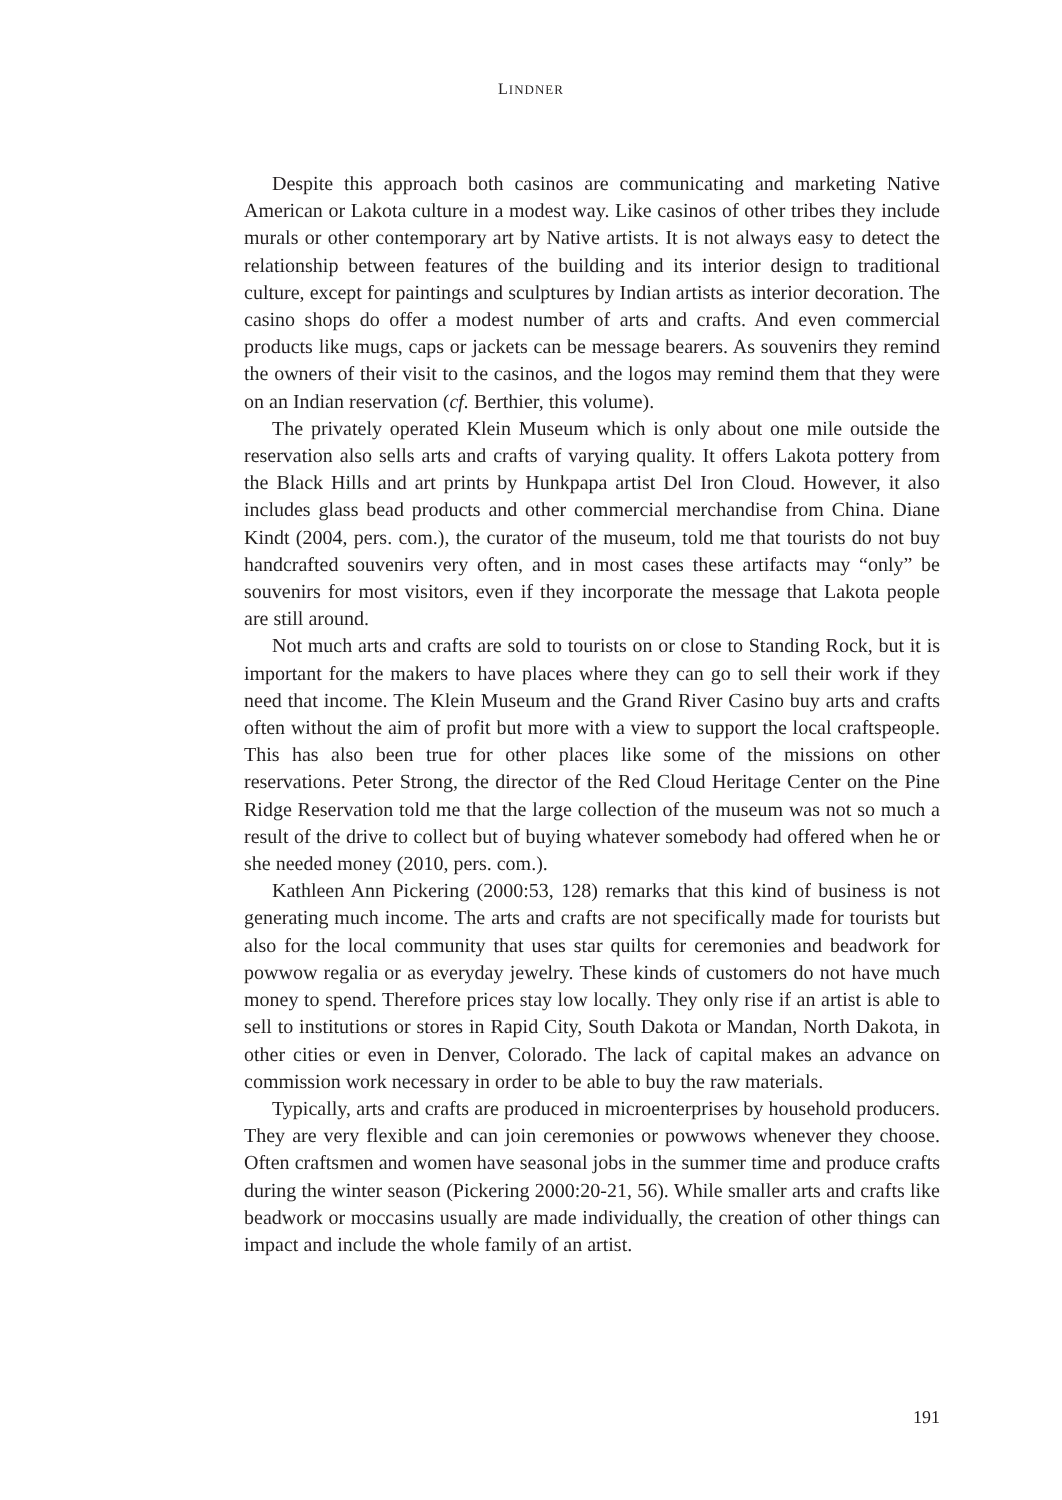LINDNER
Despite this approach both casinos are communicating and marketing Native American or Lakota culture in a modest way. Like casinos of other tribes they include murals or other contemporary art by Native artists. It is not always easy to detect the relationship between features of the building and its interior design to traditional culture, except for paintings and sculptures by Indian artists as interior decoration. The casino shops do offer a modest number of arts and crafts. And even commercial products like mugs, caps or jackets can be message bearers. As souvenirs they remind the owners of their visit to the casinos, and the logos may remind them that they were on an Indian reservation (cf. Berthier, this volume).
The privately operated Klein Museum which is only about one mile outside the reservation also sells arts and crafts of varying quality. It offers Lakota pottery from the Black Hills and art prints by Hunkpapa artist Del Iron Cloud. However, it also includes glass bead products and other commercial merchandise from China. Diane Kindt (2004, pers. com.), the curator of the museum, told me that tourists do not buy handcrafted souvenirs very often, and in most cases these artifacts may “only” be souvenirs for most visitors, even if they incorporate the message that Lakota people are still around.
Not much arts and crafts are sold to tourists on or close to Standing Rock, but it is important for the makers to have places where they can go to sell their work if they need that income. The Klein Museum and the Grand River Casino buy arts and crafts often without the aim of profit but more with a view to support the local craftspeople. This has also been true for other places like some of the missions on other reservations. Peter Strong, the director of the Red Cloud Heritage Center on the Pine Ridge Reservation told me that the large collection of the museum was not so much a result of the drive to collect but of buying whatever somebody had offered when he or she needed money (2010, pers. com.).
Kathleen Ann Pickering (2000:53, 128) remarks that this kind of business is not generating much income. The arts and crafts are not specifically made for tourists but also for the local community that uses star quilts for ceremonies and beadwork for powwow regalia or as everyday jewelry. These kinds of customers do not have much money to spend. Therefore prices stay low locally. They only rise if an artist is able to sell to institutions or stores in Rapid City, South Dakota or Mandan, North Dakota, in other cities or even in Denver, Colorado. The lack of capital makes an advance on commission work necessary in order to be able to buy the raw materials.
Typically, arts and crafts are produced in microenterprises by household producers. They are very flexible and can join ceremonies or powwows whenever they choose. Often craftsmen and women have seasonal jobs in the summer time and produce crafts during the winter season (Pickering 2000:20-21, 56). While smaller arts and crafts like beadwork or moccasins usually are made individually, the creation of other things can impact and include the whole family of an artist.
191